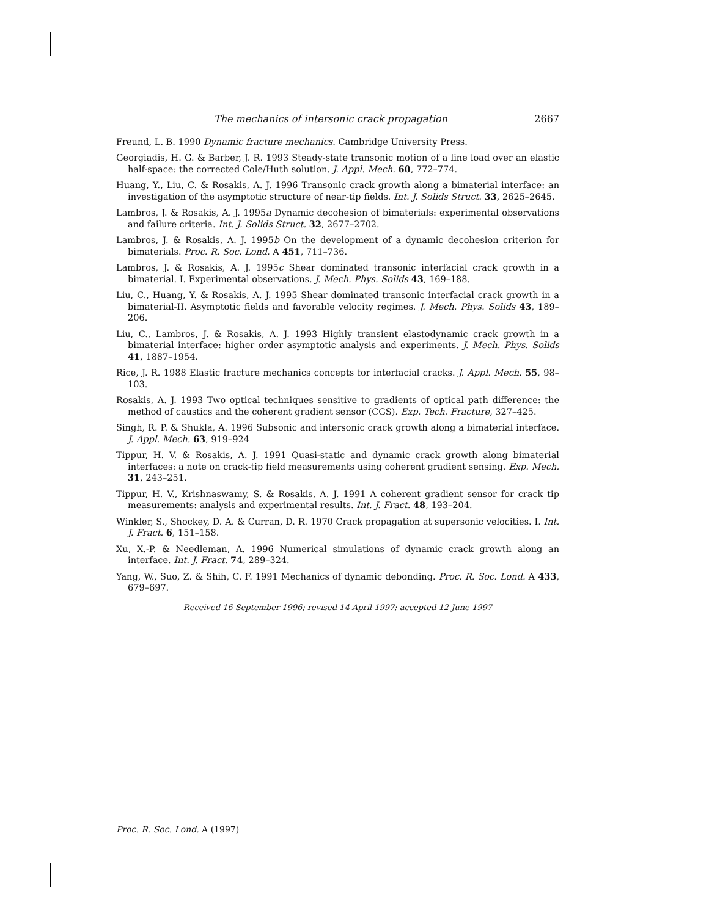The mechanics of intersonic crack propagation 2667
Freund, L. B. 1990 Dynamic fracture mechanics. Cambridge University Press.
Georgiadis, H. G. & Barber, J. R. 1993 Steady-state transonic motion of a line load over an elastic half-space: the corrected Cole/Huth solution. J. Appl. Mech. 60, 772–774.
Huang, Y., Liu, C. & Rosakis, A. J. 1996 Transonic crack growth along a bimaterial interface: an investigation of the asymptotic structure of near-tip fields. Int. J. Solids Struct. 33, 2625–2645.
Lambros, J. & Rosakis, A. J. 1995a Dynamic decohesion of bimaterials: experimental observations and failure criteria. Int. J. Solids Struct. 32, 2677–2702.
Lambros, J. & Rosakis, A. J. 1995b On the development of a dynamic decohesion criterion for bimaterials. Proc. R. Soc. Lond. A 451, 711–736.
Lambros, J. & Rosakis, A. J. 1995c Shear dominated transonic interfacial crack growth in a bimaterial. I. Experimental observations. J. Mech. Phys. Solids 43, 169–188.
Liu, C., Huang, Y. & Rosakis, A. J. 1995 Shear dominated transonic interfacial crack growth in a bimaterial-II. Asymptotic fields and favorable velocity regimes. J. Mech. Phys. Solids 43, 189–206.
Liu, C., Lambros, J. & Rosakis, A. J. 1993 Highly transient elastodynamic crack growth in a bimaterial interface: higher order asymptotic analysis and experiments. J. Mech. Phys. Solids 41, 1887–1954.
Rice, J. R. 1988 Elastic fracture mechanics concepts for interfacial cracks. J. Appl. Mech. 55, 98–103.
Rosakis, A. J. 1993 Two optical techniques sensitive to gradients of optical path difference: the method of caustics and the coherent gradient sensor (CGS). Exp. Tech. Fracture, 327–425.
Singh, R. P. & Shukla, A. 1996 Subsonic and intersonic crack growth along a bimaterial interface. J. Appl. Mech. 63, 919–924
Tippur, H. V. & Rosakis, A. J. 1991 Quasi-static and dynamic crack growth along bimaterial interfaces: a note on crack-tip field measurements using coherent gradient sensing. Exp. Mech. 31, 243–251.
Tippur, H. V., Krishnaswamy, S. & Rosakis, A. J. 1991 A coherent gradient sensor for crack tip measurements: analysis and experimental results. Int. J. Fract. 48, 193–204.
Winkler, S., Shockey, D. A. & Curran, D. R. 1970 Crack propagation at supersonic velocities. I. Int. J. Fract. 6, 151–158.
Xu, X.-P. & Needleman, A. 1996 Numerical simulations of dynamic crack growth along an interface. Int. J. Fract. 74, 289–324.
Yang, W., Suo, Z. & Shih, C. F. 1991 Mechanics of dynamic debonding. Proc. R. Soc. Lond. A 433, 679–697.
Received 16 September 1996; revised 14 April 1997; accepted 12 June 1997
Proc. R. Soc. Lond. A (1997)